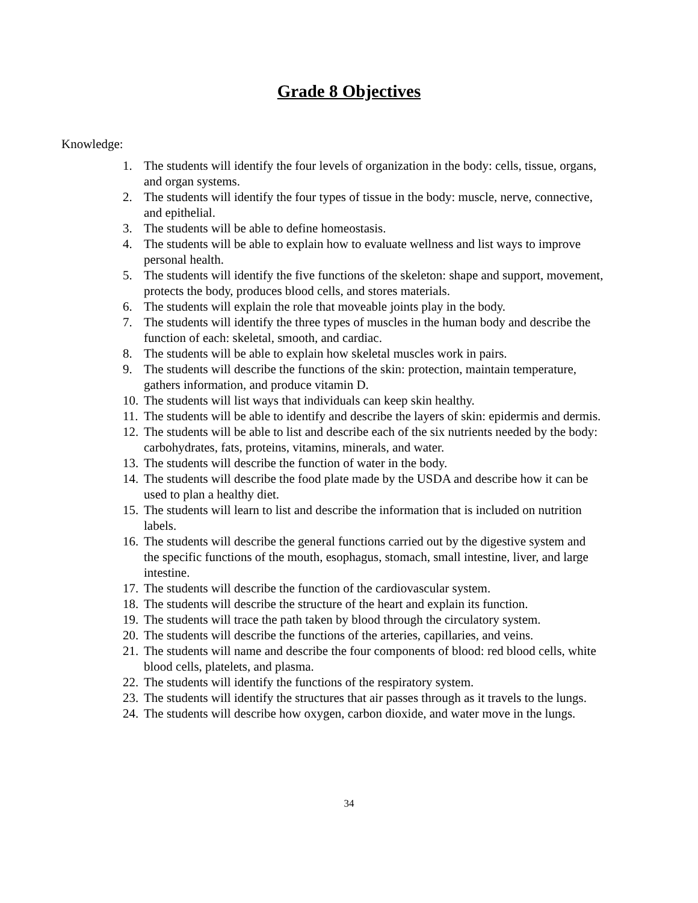Grade 8 Objectives
Knowledge:
1. The students will identify the four levels of organization in the body: cells, tissue, organs, and organ systems.
2. The students will identify the four types of tissue in the body: muscle, nerve, connective, and epithelial.
3. The students will be able to define homeostasis.
4. The students will be able to explain how to evaluate wellness and list ways to improve personal health.
5. The students will identify the five functions of the skeleton: shape and support, movement, protects the body, produces blood cells, and stores materials.
6. The students will explain the role that moveable joints play in the body.
7. The students will identify the three types of muscles in the human body and describe the function of each: skeletal, smooth, and cardiac.
8. The students will be able to explain how skeletal muscles work in pairs.
9. The students will describe the functions of the skin: protection, maintain temperature, gathers information, and produce vitamin D.
10. The students will list ways that individuals can keep skin healthy.
11. The students will be able to identify and describe the layers of skin: epidermis and dermis.
12. The students will be able to list and describe each of the six nutrients needed by the body: carbohydrates, fats, proteins, vitamins, minerals, and water.
13. The students will describe the function of water in the body.
14. The students will describe the food plate made by the USDA and describe how it can be used to plan a healthy diet.
15. The students will learn to list and describe the information that is included on nutrition labels.
16. The students will describe the general functions carried out by the digestive system and the specific functions of the mouth, esophagus, stomach, small intestine, liver, and large intestine.
17. The students will describe the function of the cardiovascular system.
18. The students will describe the structure of the heart and explain its function.
19. The students will trace the path taken by blood through the circulatory system.
20. The students will describe the functions of the arteries, capillaries, and veins.
21. The students will name and describe the four components of blood: red blood cells, white blood cells, platelets, and plasma.
22. The students will identify the functions of the respiratory system.
23. The students will identify the structures that air passes through as it travels to the lungs.
24. The students will describe how oxygen, carbon dioxide, and water move in the lungs.
34